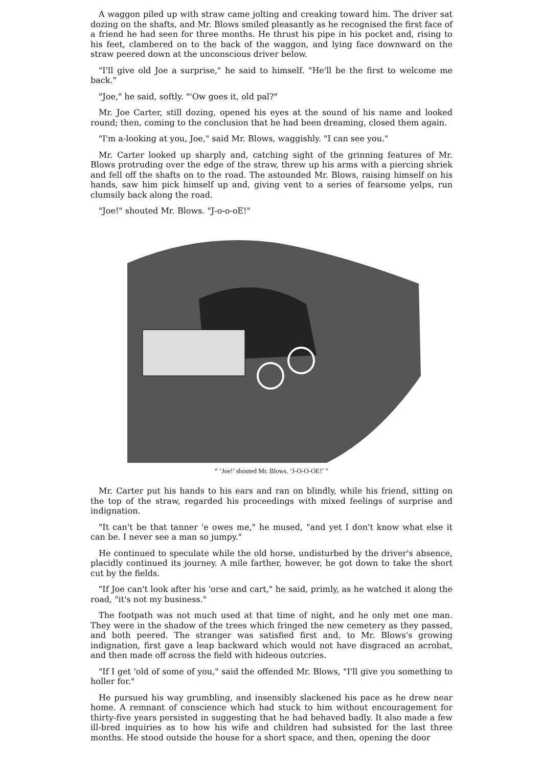A waggon piled up with straw came jolting and creaking toward him. The driver sat dozing on the shafts, and Mr. Blows smiled pleasantly as he recognised the first face of a friend he had seen for three months. He thrust his pipe in his pocket and, rising to his feet, clambered on to the back of the waggon, and lying face downward on the straw peered down at the unconscious driver below.
"I'll give old Joe a surprise," he said to himself. "He'll be the first to welcome me back."
"Joe," he said, softly. "'Ow goes it, old pal?"
Mr. Joe Carter, still dozing, opened his eyes at the sound of his name and looked round; then, coming to the conclusion that he had been dreaming, closed them again.
"I'm a-looking at you, Joe," said Mr. Blows, waggishly. "I can see you."
Mr. Carter looked up sharply and, catching sight of the grinning features of Mr. Blows protruding over the edge of the straw, threw up his arms with a piercing shriek and fell off the shafts on to the road. The astounded Mr. Blows, raising himself on his hands, saw him pick himself up and, giving vent to a series of fearsome yelps, run clumsily back along the road.
"Joe!" shouted Mr. Blows. "J-o-o-oE!"
“ ‘Joe!’ shouted Mr. Blows. ‘J-O-O-OE!’ ”
Mr. Carter put his hands to his ears and ran on blindly, while his friend, sitting on the top of the straw, regarded his proceedings with mixed feelings of surprise and indignation.
"It can't be that tanner 'e owes me," he mused, "and yet I don't know what else it can be. I never see a man so jumpy."
He continued to speculate while the old horse, undisturbed by the driver's absence, placidly continued its journey. A mile farther, however, he got down to take the short cut by the fields.
"If Joe can't look after his 'orse and cart," he said, primly, as he watched it along the road, "it's not my business."
The footpath was not much used at that time of night, and he only met one man. They were in the shadow of the trees which fringed the new cemetery as they passed, and both peered. The stranger was satisfied first and, to Mr. Blows's growing indignation, first gave a leap backward which would not have disgraced an acrobat, and then made off across the field with hideous outcries.
"If I get 'old of some of you," said the offended Mr. Blows, "I'll give you something to holler for."
He pursued his way grumbling, and insensibly slackened his pace as he drew near home. A remnant of conscience which had stuck to him without encouragement for thirty-five years persisted in suggesting that he had behaved badly. It also made a few ill-bred inquiries as to how his wife and children had subsisted for the last three months. He stood outside the house for a short space, and then, opening the door